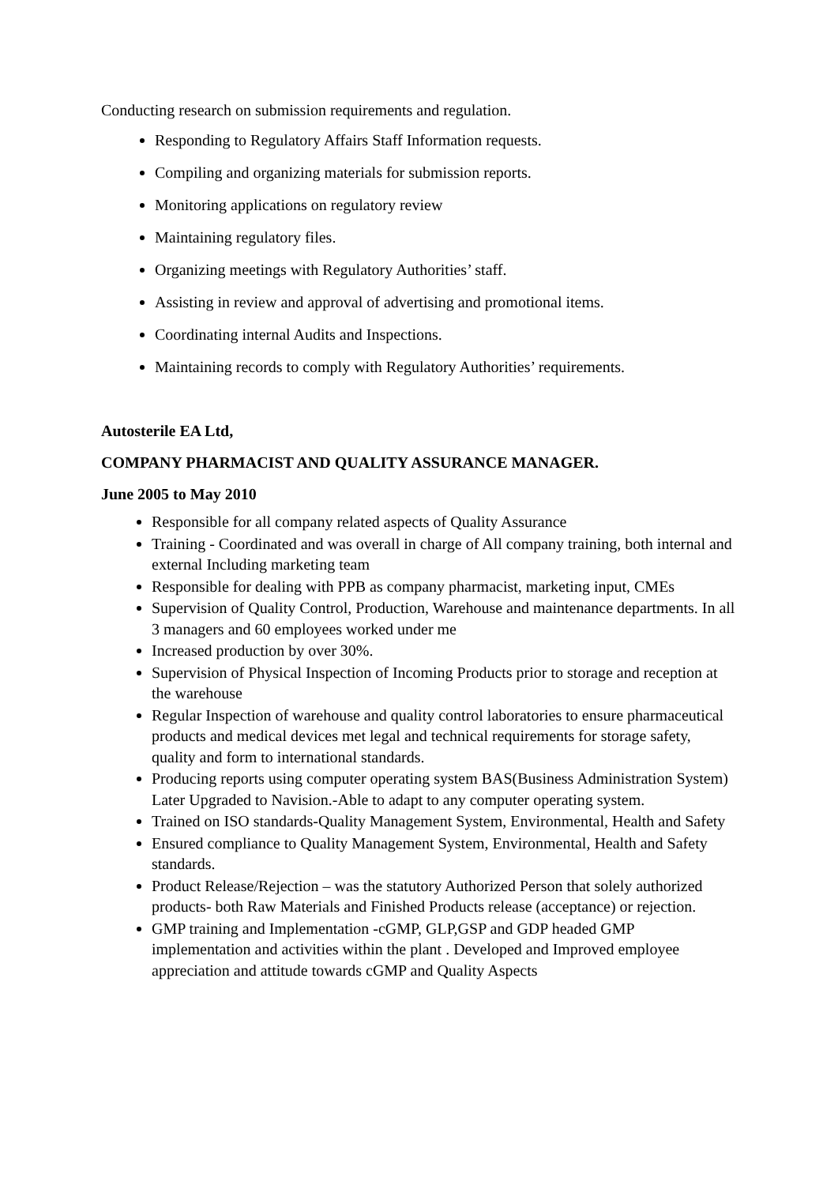Conducting research on submission requirements and regulation.
Responding to Regulatory Affairs Staff Information requests.
Compiling and organizing materials for submission reports.
Monitoring applications on regulatory review
Maintaining regulatory files.
Organizing meetings with Regulatory Authorities’ staff.
Assisting in review and approval of advertising and promotional items.
Coordinating internal Audits and Inspections.
Maintaining records to comply with Regulatory Authorities’ requirements.
Autosterile EA Ltd,
COMPANY PHARMACIST AND QUALITY ASSURANCE MANAGER.
June 2005 to May 2010
Responsible for all company related aspects of Quality Assurance
Training - Coordinated and was overall in charge of All company training, both internal and external Including marketing team
Responsible for dealing with PPB as company pharmacist, marketing input, CMEs
Supervision of Quality Control, Production, Warehouse and maintenance departments. In all 3 managers and 60 employees worked under me
Increased production by over 30%.
Supervision of Physical Inspection of Incoming Products prior to storage and reception at the warehouse
Regular Inspection of warehouse and quality control laboratories to ensure pharmaceutical products and medical devices met legal and technical requirements for storage safety, quality and form to international standards.
Producing reports using computer operating system BAS(Business Administration System) Later Upgraded to Navision.-Able to adapt to any computer operating system.
Trained on ISO standards-Quality Management System, Environmental, Health and Safety
Ensured compliance to Quality Management System, Environmental, Health and Safety standards.
Product Release/Rejection – was the statutory Authorized Person that solely authorized products- both Raw Materials and Finished Products release (acceptance) or rejection.
GMP training and Implementation -cGMP, GLP,GSP and GDP headed GMP implementation and activities within the plant . Developed and Improved employee appreciation and attitude towards cGMP and Quality Aspects